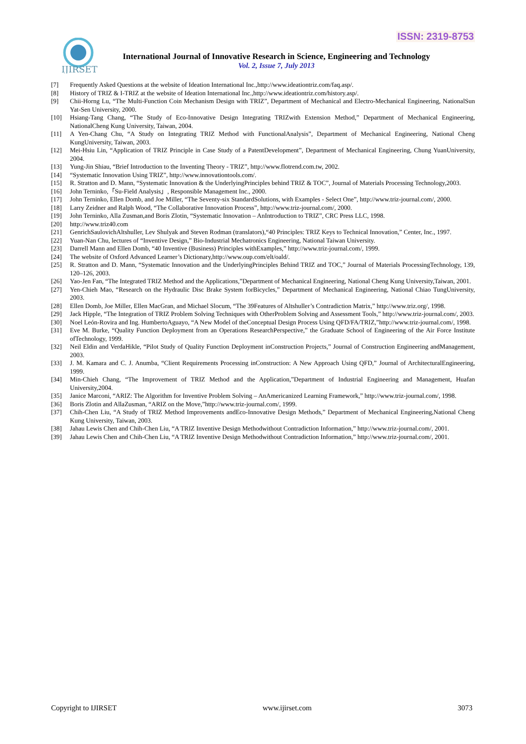ISSN: 2319-8753
IJIRSET
International Journal of Innovative Research in Science, Engineering and Technology
Vol. 2, Issue 7, July 2013
[7] Frequently Asked Questions at the website of Ideation International Inc.,http://www.ideationtriz.com/faq.asp/.
[8] History of TRIZ & I-TRIZ at the website of Ideation International Inc.,http://www.ideationtriz.com/history.asp/.
[9] Chii-Horng Lu, “The Multi-Function Coin Mechanism Design with TRIZ”, Department of Mechanical and Electro-Mechanical Engineering, NationalSun Yat-Sen University, 2000.
[10] Hsiang-Tang Chang, “The Study of Eco-Innovative Design Integrating TRIZwith Extension Method,” Department of Mechanical Engineering, NationalCheng Kung University, Taiwan, 2004.
[11] A Yen-Chang Chu, “A Study on Integrating TRIZ Method with FunctionalAnalysis”, Department of Mechanical Engineering, National Cheng KungUniversity, Taiwan, 2003.
[12] Mei-Hsiu Lin, “Application of TRIZ Principle in Case Study of a PatentDevelopment”, Department of Mechanical Engineering, Chung YuanUniversity, 2004.
[13] Yung-Jin Shiau, “Brief Introduction to the Inventing Theory - TRIZ”, http://www.flotrend.com.tw, 2002.
[14] “Systematic Innovation Using TRIZ”, http://www.innovationtools.com/.
[15] R. Stratton and D. Mann, “Systematic Innovation & the UnderlyingPrinciples behind TRIZ & TOC”, Journal of Materials Processing Technology,2003.
[16] John Terninko,「Su-Field Analysis」, Responsible Management Inc., 2000.
[17] John Terninko, Ellen Domb, and Joe Miller, “The Seventy-six StandardSolutions, with Examples - Select One”, http://www.triz-journal.com/, 2000.
[18] Larry Zeidner and Ralph Wood, “The Collaborative Innovation Process”, http://www.triz-journal.com/, 2000.
[19] John Terninko, Alla Zusman,and Boris Zlotin, “Systematic Innovation – AnIntroduction to TRIZ”, CRC Press LLC, 1998.
[20] http://www.triz40.com
[21] GenrichSaulovichAltshuller, Lev Shulyak and Steven Rodman (translators),“40 Principles: TRIZ Keys to Technical Innovation,” Center, Inc., 1997.
[22] Yuan-Nan Chu, lectures of “Inventive Design,” Bio-Industrial Mechatronics Engineering, National Taiwan University.
[23] Darrell Mann and Ellen Domb, “40 Inventive (Business) Principles withExamples,” http://www.triz-journal.com/, 1999.
[24] The website of Oxford Advanced Learner’s Dictionary,http://www.oup.com/elt/oald/.
[25] R. Stratton and D. Mann, “Systematic Innovation and the UnderlyingPrinciples Behind TRIZ and TOC,” Journal of Materials ProcessingTechnology, 139, 120–126, 2003.
[26] Yao-Jen Fan, “The Integrated TRIZ Method and the Applications,”Department of Mechanical Engineering, National Cheng Kung University,Taiwan, 2001.
[27] Yen-Chieh Mao, “Research on the Hydraulic Disc Brake System forBicycles,” Department of Mechanical Engineering, National Chiao TungUniversity, 2003.
[28] Ellen Domb, Joe Miller, Ellen MacGran, and Michael Slocum, “The 39Features of Altshuller’s Contradiction Matrix,” http://www.triz.org/, 1998.
[29] Jack Hipple, “The Integration of TRIZ Problem Solving Techniques with OtherProblem Solving and Assessment Tools,” http://www.triz-journal.com/, 2003.
[30] Noel León-Rovira and Ing. HumbertoAguayo, “A New Model of theConceptual Design Process Using QFD/FA/TRIZ,”http://www.triz-journal.com/, 1998.
[31] Eve M. Burke, “Quality Function Deployment from an Operations ResearchPerspective,” the Graduate School of Engineering of the Air Force Institute ofTechnology, 1999.
[32] Neil Eldin and VerdaHikle, “Pilot Study of Quality Function Deployment inConstruction Projects,” Journal of Construction Engineering andManagement, 2003.
[33] J. M. Kamara and C. J. Anumba, “Client Requirements Processing inConstruction: A New Approach Using QFD,” Journal of ArchitecturalEngineering, 1999.
[34] Min-Chieh Chang, “The Improvement of TRIZ Method and the Application,”Department of Industrial Engineering and Management, Huafan University,2004.
[35] Janice Marconi, “ARIZ: The Algorithm for Inventive Problem Solving – AnAmericanized Learning Framework,” http://www.triz-journal.com/, 1998.
[36] Boris Zlotin and AllaZusman, “ARIZ on the Move,”http://www.triz-journal.com/, 1999.
[37] Chih-Chen Liu, “A Study of TRIZ Method Improvements andEco-Innovative Design Methods,” Department of Mechanical Engineering,National Cheng Kung University, Taiwan, 2003.
[38] Jahau Lewis Chen and Chih-Chen Liu, “A TRIZ Inventive Design Methodwithout Contradiction Information,” http://www.triz-journal.com/, 2001.
[39] Jahau Lewis Chen and Chih-Chen Liu, “A TRIZ Inventive Design Methodwithout Contradiction Information,” http://www.triz-journal.com/, 2001.
Copyright to IJIRSET www.ijirset.com 3073